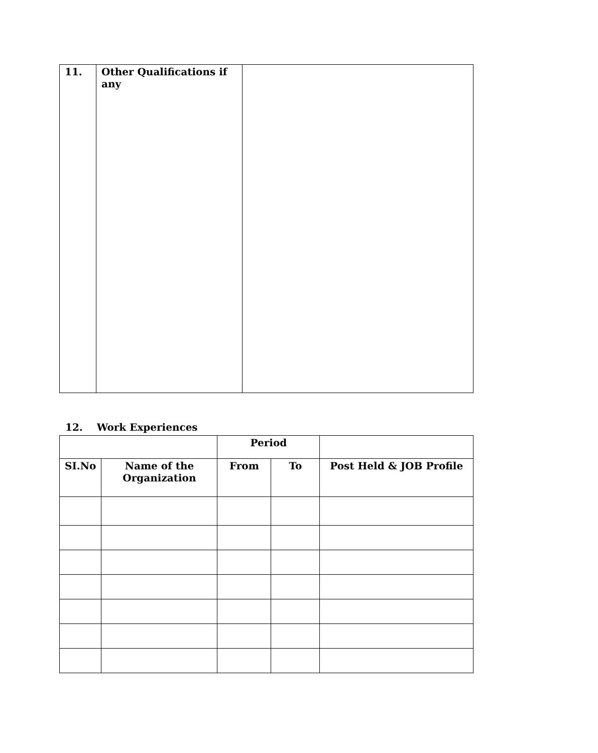| 11. | Other Qualifications if any | |
12. Work Experiences
| | | Period | | |
| --- | --- | --- | --- | --- |
| SI.No | Name of the Organization | From | To | Post Held & JOB Profile |